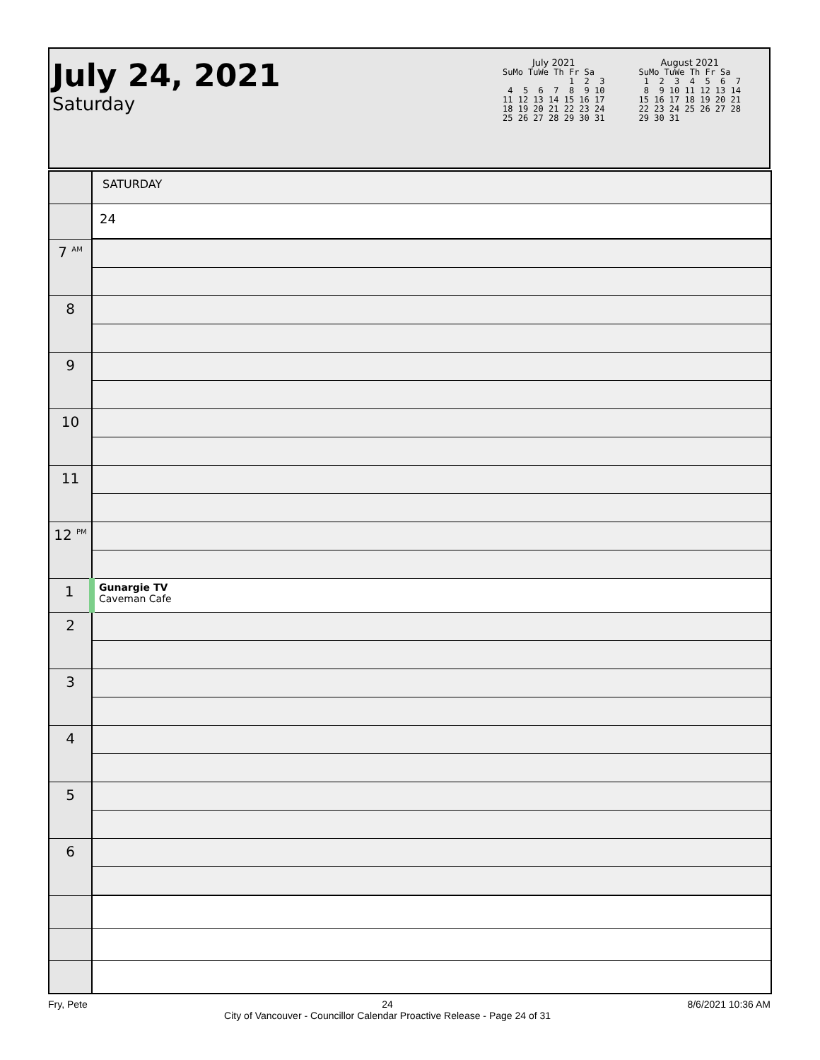July 24, 2021
Saturday
July 2021
SuMo TuWe Th Fr Sa
             1  2  3
 4  5  6  7  8  9 10
11 12 13 14 15 16 17
18 19 20 21 22 23 24
25 26 27 28 29 30 31
August 2021
SuMo TuWe Th Fr Sa
 1  2  3  4  5  6  7
 8  9 10 11 12 13 14
15 16 17 18 19 20 21
22 23 24 25 26 27 28
29 30 31
| | SATURDAY |
| | 24 |
| 7 <sup>AM</sup> | |
| 8 | |
| 9 | |
| 10 | |
| 11 | |
| 12 <sup>PM</sup> | |
| 1 | Gunargie TV Caveman Cafe |
| 2 | |
| 3 | |
| 4 | |
| 5 | |
| 6 | |
Fry, Pete 24
City of Vancouver - Councillor Calendar Proactive Release - Page 24 of 31 8/6/2021 10:36 AM